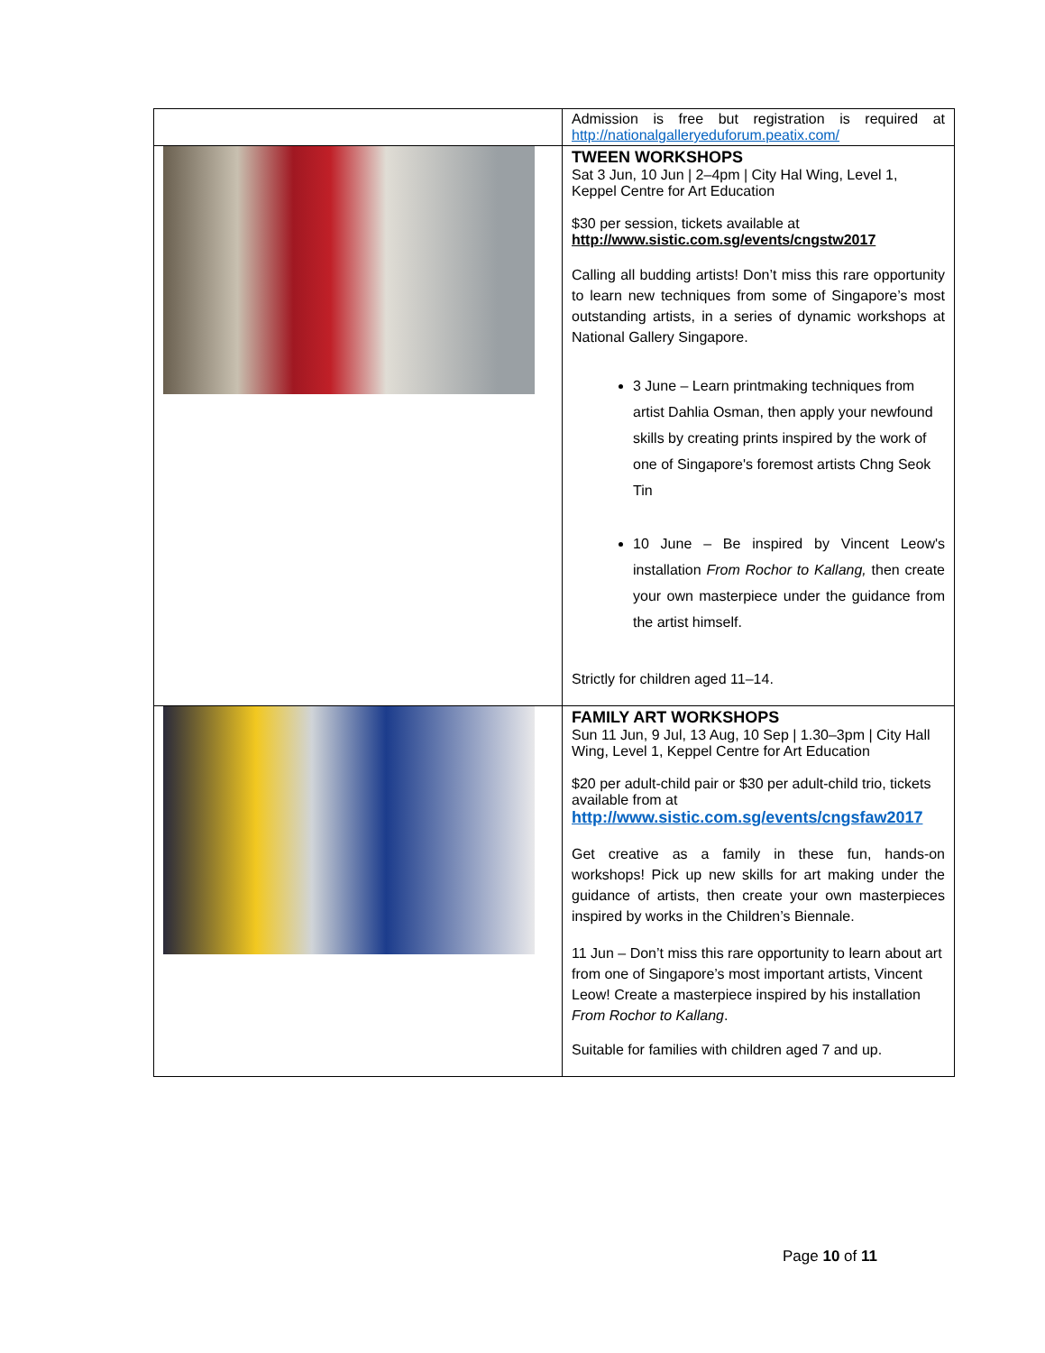| | Admission is free but registration is required at http://nationalgalleryeduforum.peatix.com/ |
| | TWEEN WORKSHOPS Sat 3 Jun, 10 Jun / 2–4pm / City Hal Wing, Level 1, Keppel Centre for Art Education $30 per session, tickets available at http://www.sistic.com.sg/events/cngstw2017 Calling all budding artists! Don’t miss this rare opportunity to learn new techniques from some of Singapore’s most outstanding artists, in a series of dynamic workshops at National Gallery Singapore. 3 June – Learn printmaking techniques from artist Dahlia Osman, then apply your newfound skills by creating prints inspired by the work of one of Singapore's foremost artists Chng Seok Tin 10 June – Be inspired by Vincent Leow's installation From Rochor to Kallang, then create your own masterpiece under the guidance from the artist himself. Strictly for children aged 11–14. |
| | FAMILY ART WORKSHOPS Sun 11 Jun, 9 Jul, 13 Aug, 10 Sep / 1.30–3pm / City Hall Wing, Level 1, Keppel Centre for Art Education $20 per adult-child pair or $30 per adult-child trio, tickets available from at http://www.sistic.com.sg/events/cngsfaw2017 Get creative as a family in these fun, hands-on workshops! Pick up new skills for art making under the guidance of artists, then create your own masterpieces inspired by works in the Children’s Biennale. 11 Jun – Don’t miss this rare opportunity to learn about art from one of Singapore’s most important artists, Vincent Leow! Create a masterpiece inspired by his installation From Rochor to Kallang . Suitable for families with children aged 7 and up. |
Page 10 of 11